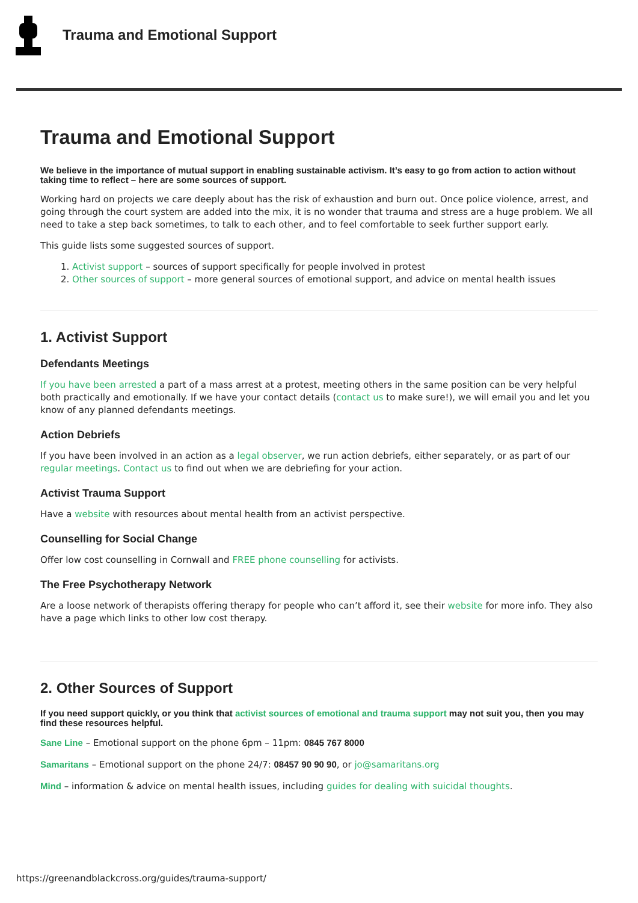Trauma and Emotional Support
Trauma and Emotional Support
We believe in the importance of mutual support in enabling sustainable activism. It’s easy to go from action to action without taking time to reflect – here are some sources of support.
Working hard on projects we care deeply about has the risk of exhaustion and burn out. Once police violence, arrest, and going through the court system are added into the mix, it is no wonder that trauma and stress are a huge problem. We all need to take a step back sometimes, to talk to each other, and to feel comfortable to seek further support early.
This guide lists some suggested sources of support.
1. Activist support – sources of support specifically for people involved in protest
2. Other sources of support – more general sources of emotional support, and advice on mental health issues
1. Activist Support
Defendants Meetings
If you have been arrested a part of a mass arrest at a protest, meeting others in the same position can be very helpful both practically and emotionally. If we have your contact details (contact us to make sure!), we will email you and let you know of any planned defendants meetings.
Action Debriefs
If you have been involved in an action as a legal observer, we run action debriefs, either separately, or as part of our regular meetings. Contact us to find out when we are debriefing for your action.
Activist Trauma Support
Have a website with resources about mental health from an activist perspective.
Counselling for Social Change
Offer low cost counselling in Cornwall and FREE phone counselling for activists.
The Free Psychotherapy Network
Are a loose network of therapists offering therapy for people who can’t afford it, see their website for more info. They also have a page which links to other low cost therapy.
2. Other Sources of Support
If you need support quickly, or you think that activist sources of emotional and trauma support may not suit you, then you may find these resources helpful.
Sane Line – Emotional support on the phone 6pm – 11pm: 0845 767 8000
Samaritans – Emotional support on the phone 24/7: 08457 90 90 90, or jo@samaritans.org
Mind – information & advice on mental health issues, including guides for dealing with suicidal thoughts.
https://greenandblackcross.org/guides/trauma-support/